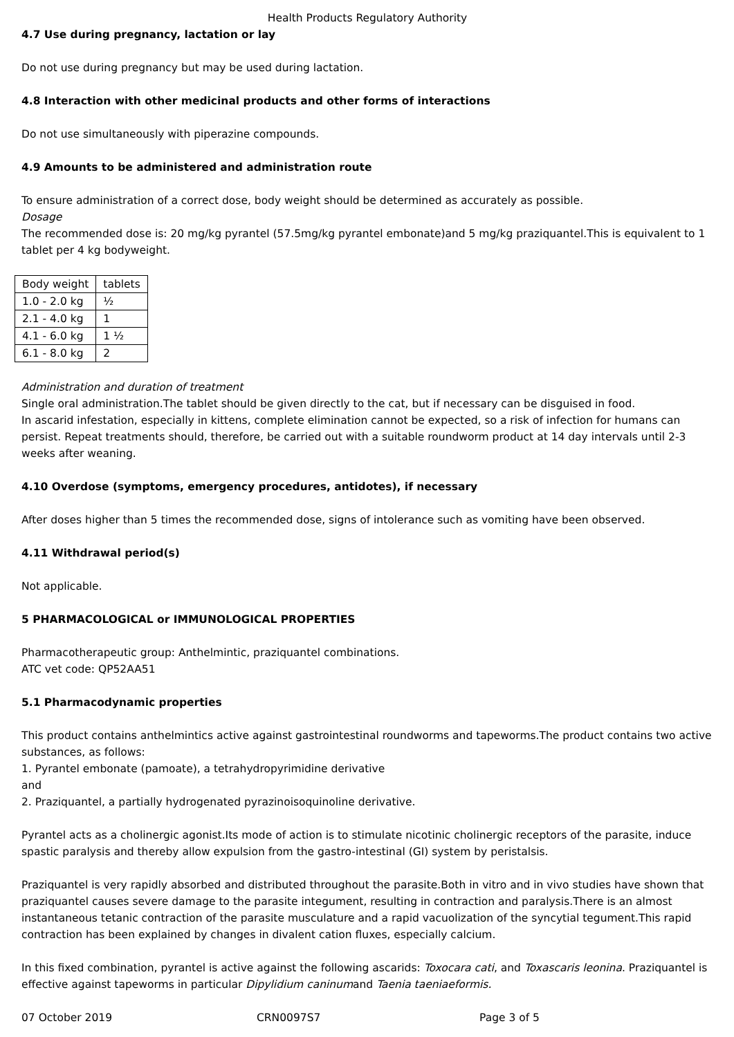Health Products Regulatory Authority
4.7 Use during pregnancy, lactation or lay
Do not use during pregnancy but may be used during lactation.
4.8 Interaction with other medicinal products and other forms of interactions
Do not use simultaneously with piperazine compounds.
4.9 Amounts to be administered and administration route
To ensure administration of a correct dose, body weight should be determined as accurately as possible.
Dosage
The recommended dose is: 20 mg/kg pyrantel (57.5mg/kg pyrantel embonate)and 5 mg/kg praziquantel.This is equivalent to 1 tablet per 4 kg bodyweight.
| Body weight | tablets |
| 1.0 - 2.0 kg | ½ |
| 2.1 - 4.0 kg | 1 |
| 4.1 - 6.0 kg | 1 ½ |
| 6.1 - 8.0 kg | 2 |
Administration and duration of treatment
Single oral administration.The tablet should be given directly to the cat, but if necessary can be disguised in food.
In ascarid infestation, especially in kittens, complete elimination cannot be expected, so a risk of infection for humans can persist. Repeat treatments should, therefore, be carried out with a suitable roundworm product at 14 day intervals until 2-3 weeks after weaning.
4.10 Overdose (symptoms, emergency procedures, antidotes), if necessary
After doses higher than 5 times the recommended dose, signs of intolerance such as vomiting have been observed.
4.11 Withdrawal period(s)
Not applicable.
5 PHARMACOLOGICAL or IMMUNOLOGICAL PROPERTIES
Pharmacotherapeutic group: Anthelmintic, praziquantel combinations.
ATC vet code: QP52AA51
5.1 Pharmacodynamic properties
This product contains anthelmintics active against gastrointestinal roundworms and tapeworms.The product contains two active substances, as follows:
1. Pyrantel embonate (pamoate), a tetrahydropyrimidine derivative
and
2. Praziquantel, a partially hydrogenated pyrazinoisoquinoline derivative.
Pyrantel acts as a cholinergic agonist.Its mode of action is to stimulate nicotinic cholinergic receptors of the parasite, induce spastic paralysis and thereby allow expulsion from the gastro-intestinal (GI) system by peristalsis.
Praziquantel is very rapidly absorbed and distributed throughout the parasite.Both in vitro and in vivo studies have shown that praziquantel causes severe damage to the parasite integument, resulting in contraction and paralysis.There is an almost instantaneous tetanic contraction of the parasite musculature and a rapid vacuolization of the syncytial tegument.This rapid contraction has been explained by changes in divalent cation fluxes, especially calcium.
In this fixed combination, pyrantel is active against the following ascarids: Toxocara cati, and Toxascaris leonina. Praziquantel is effective against tapeworms in particular Dipylidium caninumand Taenia taeniaeformis.
07 October 2019 CRN0097S7 Page 3 of 5